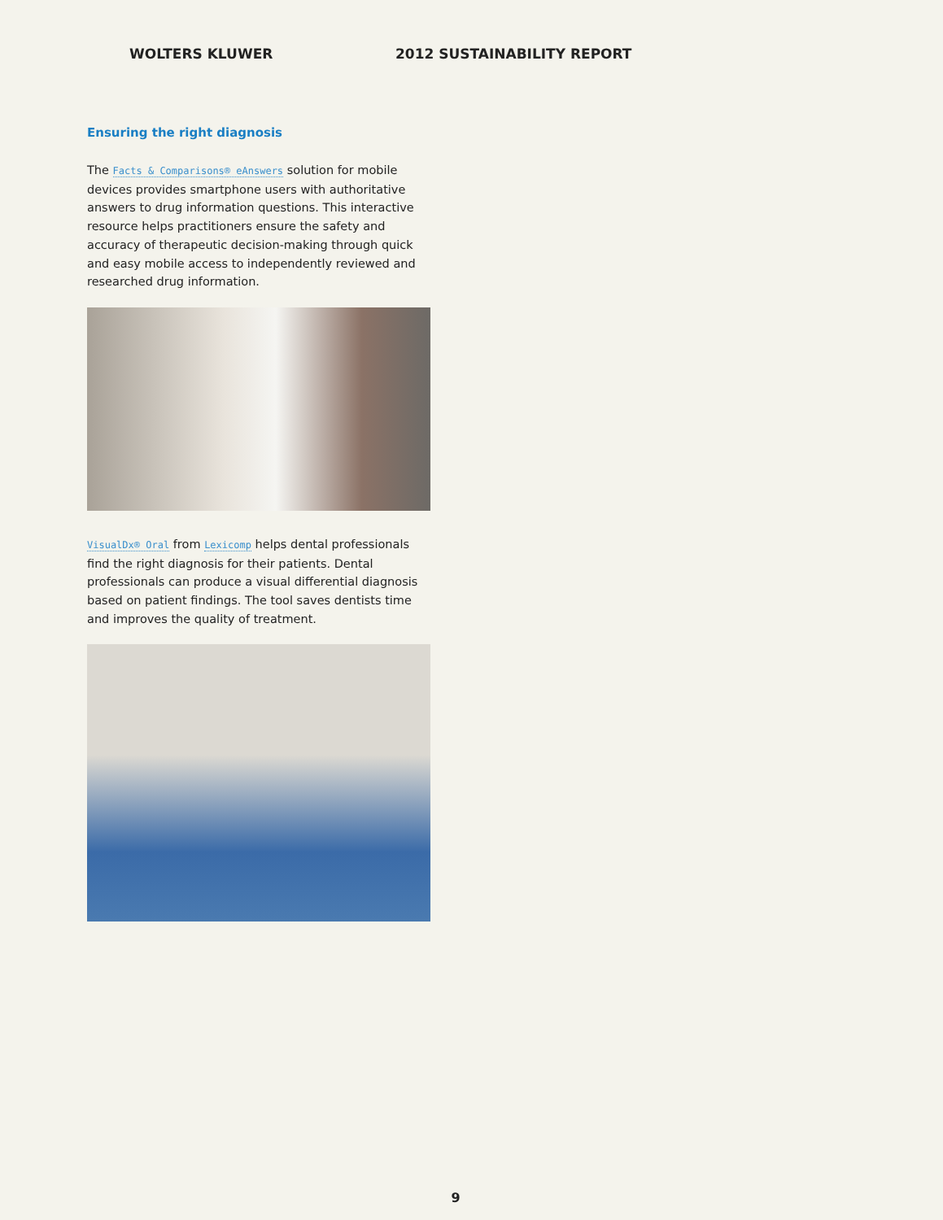WOLTERS KLUWER 2012 SUSTAINABILITY REPORT
Ensuring the right diagnosis
The Facts & Comparisons® eAnswers solution for mobile devices provides smartphone users with authoritative answers to drug information questions. This interactive resource helps practitioners ensure the safety and accuracy of therapeutic decision-making through quick and easy mobile access to independently reviewed and researched drug information.
VisualDx® Oral from Lexicomp helps dental professionals find the right diagnosis for their patients. Dental professionals can produce a visual differential diagnosis based on patient findings. The tool saves dentists time and improves the quality of treatment.
9